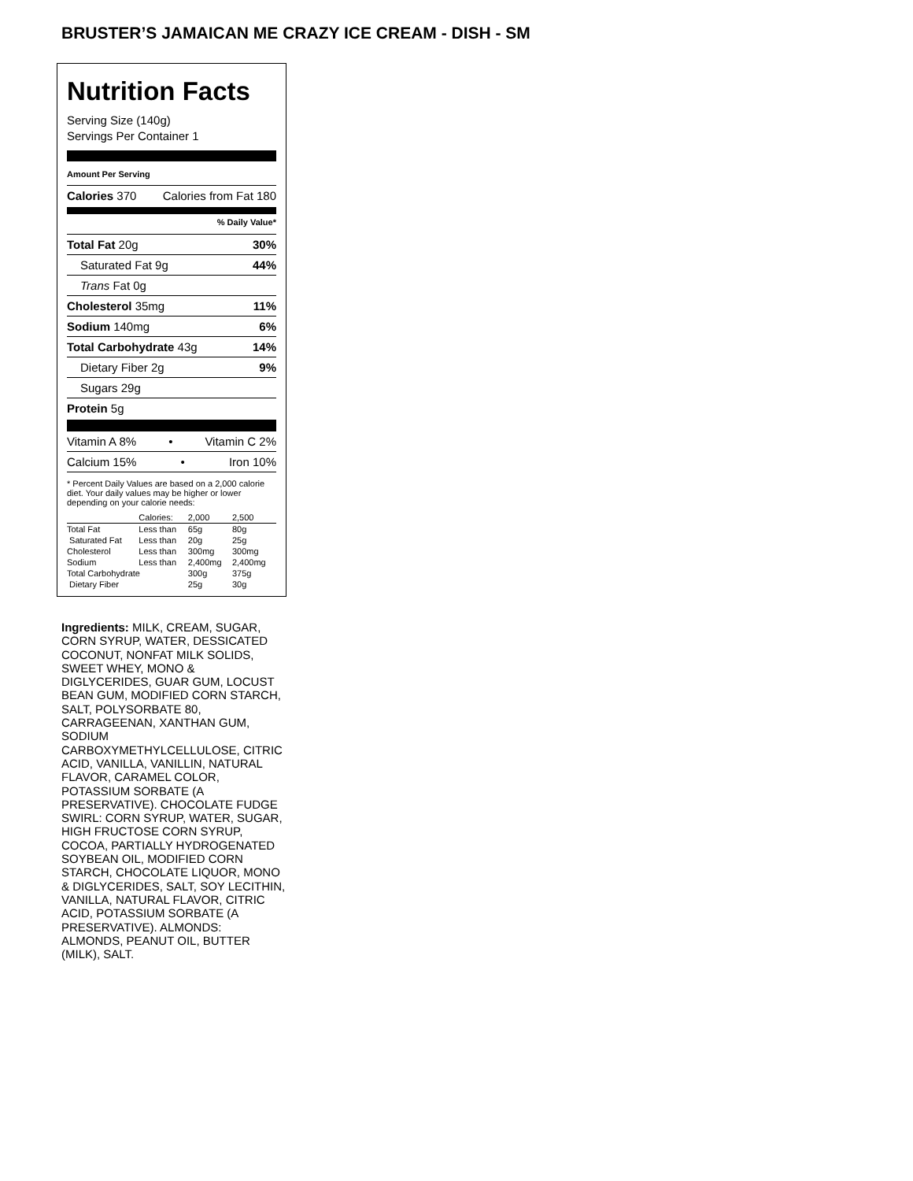BRUSTER’S JAMAICAN ME CRAZY ICE CREAM - DISH - SM
Nutrition Facts
Serving Size (140g)
Servings Per Container 1
Amount Per Serving
Calories 370 Calories from Fat 180
% Daily Value*
Total Fat 20g 30%
Saturated Fat 9g 44%
Trans Fat 0g
Cholesterol 35mg 11%
Sodium 140mg 6%
Total Carbohydrate 43g 14%
Dietary Fiber 2g 9%
Sugars 29g
Protein 5g
Vitamin A 8% • Vitamin C 2%
Calcium 15% • Iron 10%
* Percent Daily Values are based on a 2,000 calorie diet. Your daily values may be higher or lower depending on your calorie needs:
| | Calories: | 2,000 | 2,500 |
| Total Fat | Less than | 65g | 80g |
| Saturated Fat | Less than | 20g | 25g |
| Cholesterol | Less than | 300mg | 300mg |
| Sodium | Less than | 2,400mg | 2,400mg |
| Total Carbohydrate | | 300g | 375g |
| Dietary Fiber | | 25g | 30g |
Ingredients: MILK, CREAM, SUGAR, CORN SYRUP, WATER, DESSICATED COCONUT, NONFAT MILK SOLIDS, SWEET WHEY, MONO & DIGLYCERIDES, GUAR GUM, LOCUST BEAN GUM, MODIFIED CORN STARCH, SALT, POLYSORBATE 80, CARRAGEENAN, XANTHAN GUM, SODIUM CARBOXYMETHYLCELLULOSE, CITRIC ACID, VANILLA, VANILLIN, NATURAL FLAVOR, CARAMEL COLOR, POTASSIUM SORBATE (A PRESERVATIVE). CHOCOLATE FUDGE SWIRL: CORN SYRUP, WATER, SUGAR, HIGH FRUCTOSE CORN SYRUP, COCOA, PARTIALLY HYDROGENATED SOYBEAN OIL, MODIFIED CORN STARCH, CHOCOLATE LIQUOR, MONO & DIGLYCERIDES, SALT, SOY LECITHIN, VANILLA, NATURAL FLAVOR, CITRIC ACID, POTASSIUM SORBATE (A PRESERVATIVE). ALMONDS: ALMONDS, PEANUT OIL, BUTTER (MILK), SALT.